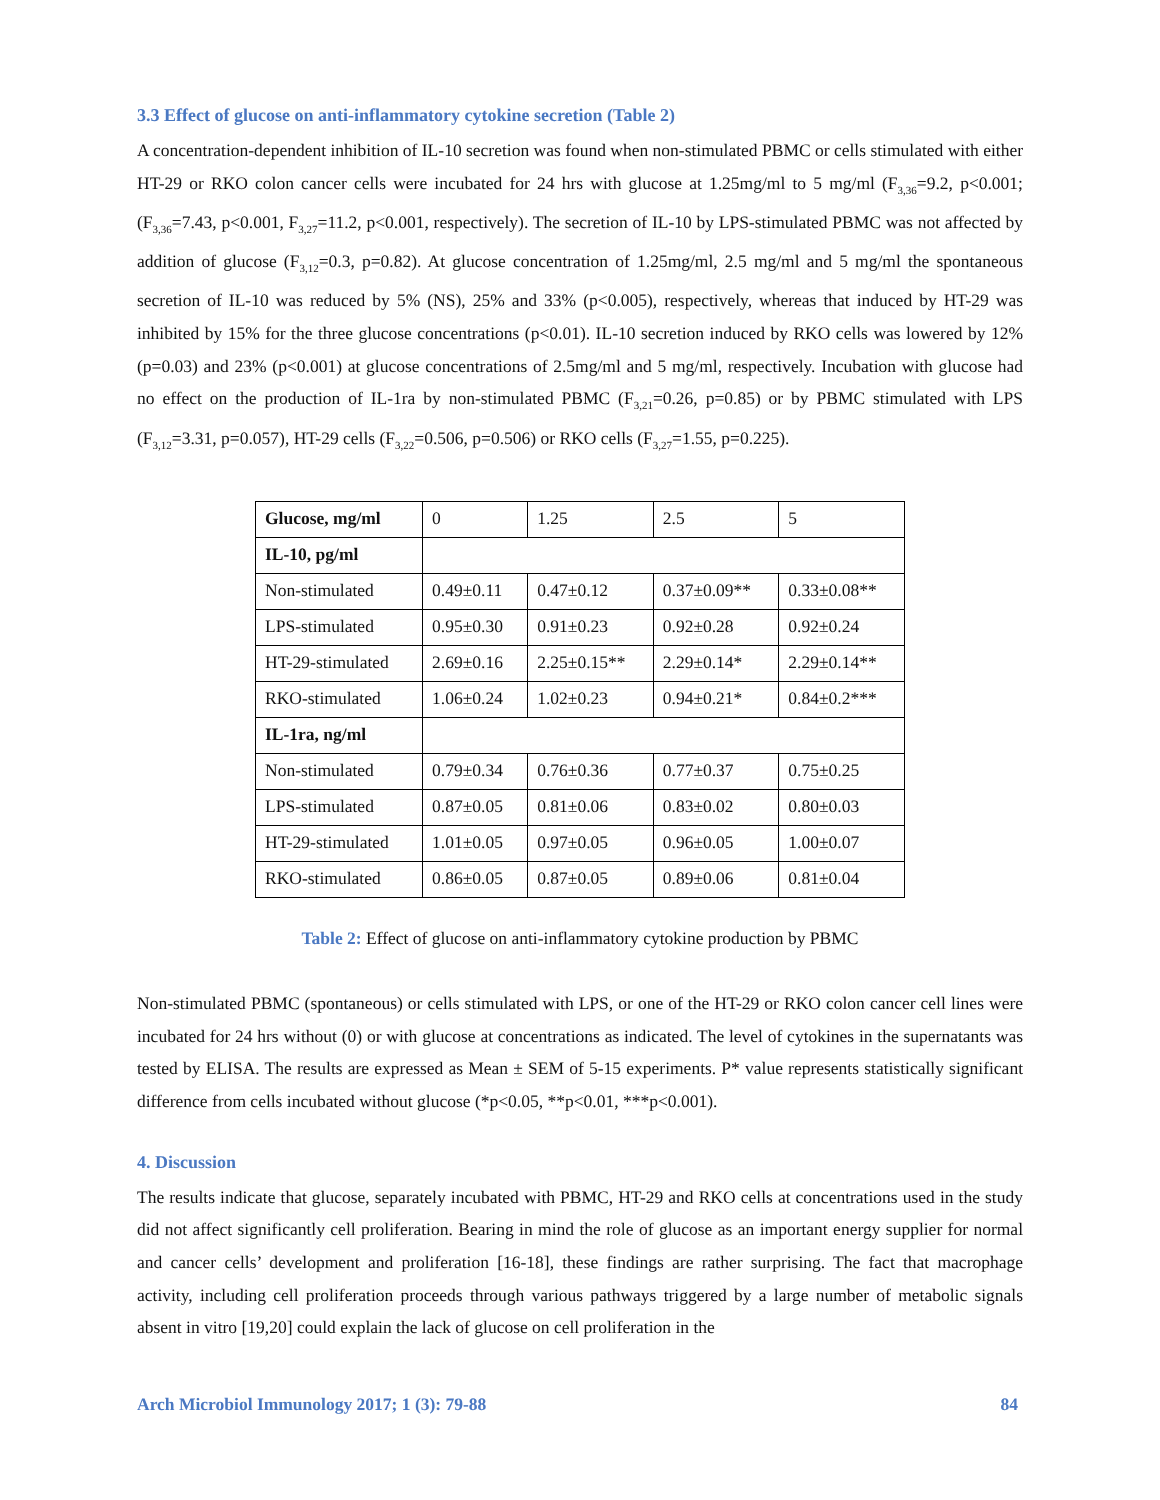3.3 Effect of glucose on anti-inflammatory cytokine secretion (Table 2)
A concentration-dependent inhibition of IL-10 secretion was found when non-stimulated PBMC or cells stimulated with either HT-29 or RKO colon cancer cells were incubated for 24 hrs with glucose at 1.25mg/ml to 5 mg/ml (F<sub>3,36</sub>=9.2, p<0.001; (F<sub>3,36</sub>=7.43, p<0.001, F<sub>3,27</sub>=11.2, p<0.001, respectively). The secretion of IL-10 by LPS-stimulated PBMC was not affected by addition of glucose (F<sub>3,12</sub>=0.3, p=0.82). At glucose concentration of 1.25mg/ml, 2.5 mg/ml and 5 mg/ml the spontaneous secretion of IL-10 was reduced by 5% (NS), 25% and 33% (p<0.005), respectively, whereas that induced by HT-29 was inhibited by 15% for the three glucose concentrations (p<0.01). IL-10 secretion induced by RKO cells was lowered by 12% (p=0.03) and 23% (p<0.001) at glucose concentrations of 2.5mg/ml and 5 mg/ml, respectively. Incubation with glucose had no effect on the production of IL-1ra by non-stimulated PBMC (F<sub>3,21</sub>=0.26, p=0.85) or by PBMC stimulated with LPS (F<sub>3,12</sub>=3.31, p=0.057), HT-29 cells (F<sub>3,22</sub>=0.506, p=0.506) or RKO cells (F<sub>3,27</sub>=1.55, p=0.225).
| Glucose, mg/ml | 0 | 1.25 | 2.5 | 5 |
| IL-10, pg/ml | | | | |
| Non-stimulated | 0.49±0.11 | 0.47±0.12 | 0.37±0.09** | 0.33±0.08** |
| LPS-stimulated | 0.95±0.30 | 0.91±0.23 | 0.92±0.28 | 0.92±0.24 |
| HT-29-stimulated | 2.69±0.16 | 2.25±0.15** | 2.29±0.14* | 2.29±0.14** |
| RKO-stimulated | 1.06±0.24 | 1.02±0.23 | 0.94±0.21* | 0.84±0.2*** |
| IL-1ra, ng/ml | | | | |
| Non-stimulated | 0.79±0.34 | 0.76±0.36 | 0.77±0.37 | 0.75±0.25 |
| LPS-stimulated | 0.87±0.05 | 0.81±0.06 | 0.83±0.02 | 0.80±0.03 |
| HT-29-stimulated | 1.01±0.05 | 0.97±0.05 | 0.96±0.05 | 1.00±0.07 |
| RKO-stimulated | 0.86±0.05 | 0.87±0.05 | 0.89±0.06 | 0.81±0.04 |
Table 2: Effect of glucose on anti-inflammatory cytokine production by PBMC
Non-stimulated PBMC (spontaneous) or cells stimulated with LPS, or one of the HT-29 or RKO colon cancer cell lines were incubated for 24 hrs without (0) or with glucose at concentrations as indicated. The level of cytokines in the supernatants was tested by ELISA. The results are expressed as Mean ± SEM of 5-15 experiments. P* value represents statistically significant difference from cells incubated without glucose (*p<0.05, **p<0.01, ***p<0.001).
4. Discussion
The results indicate that glucose, separately incubated with PBMC, HT-29 and RKO cells at concentrations used in the study did not affect significantly cell proliferation. Bearing in mind the role of glucose as an important energy supplier for normal and cancer cells’ development and proliferation [16-18], these findings are rather surprising. The fact that macrophage activity, including cell proliferation proceeds through various pathways triggered by a large number of metabolic signals absent in vitro [19,20] could explain the lack of glucose on cell proliferation in the
Arch Microbiol Immunology 2017; 1 (3): 79-88 84